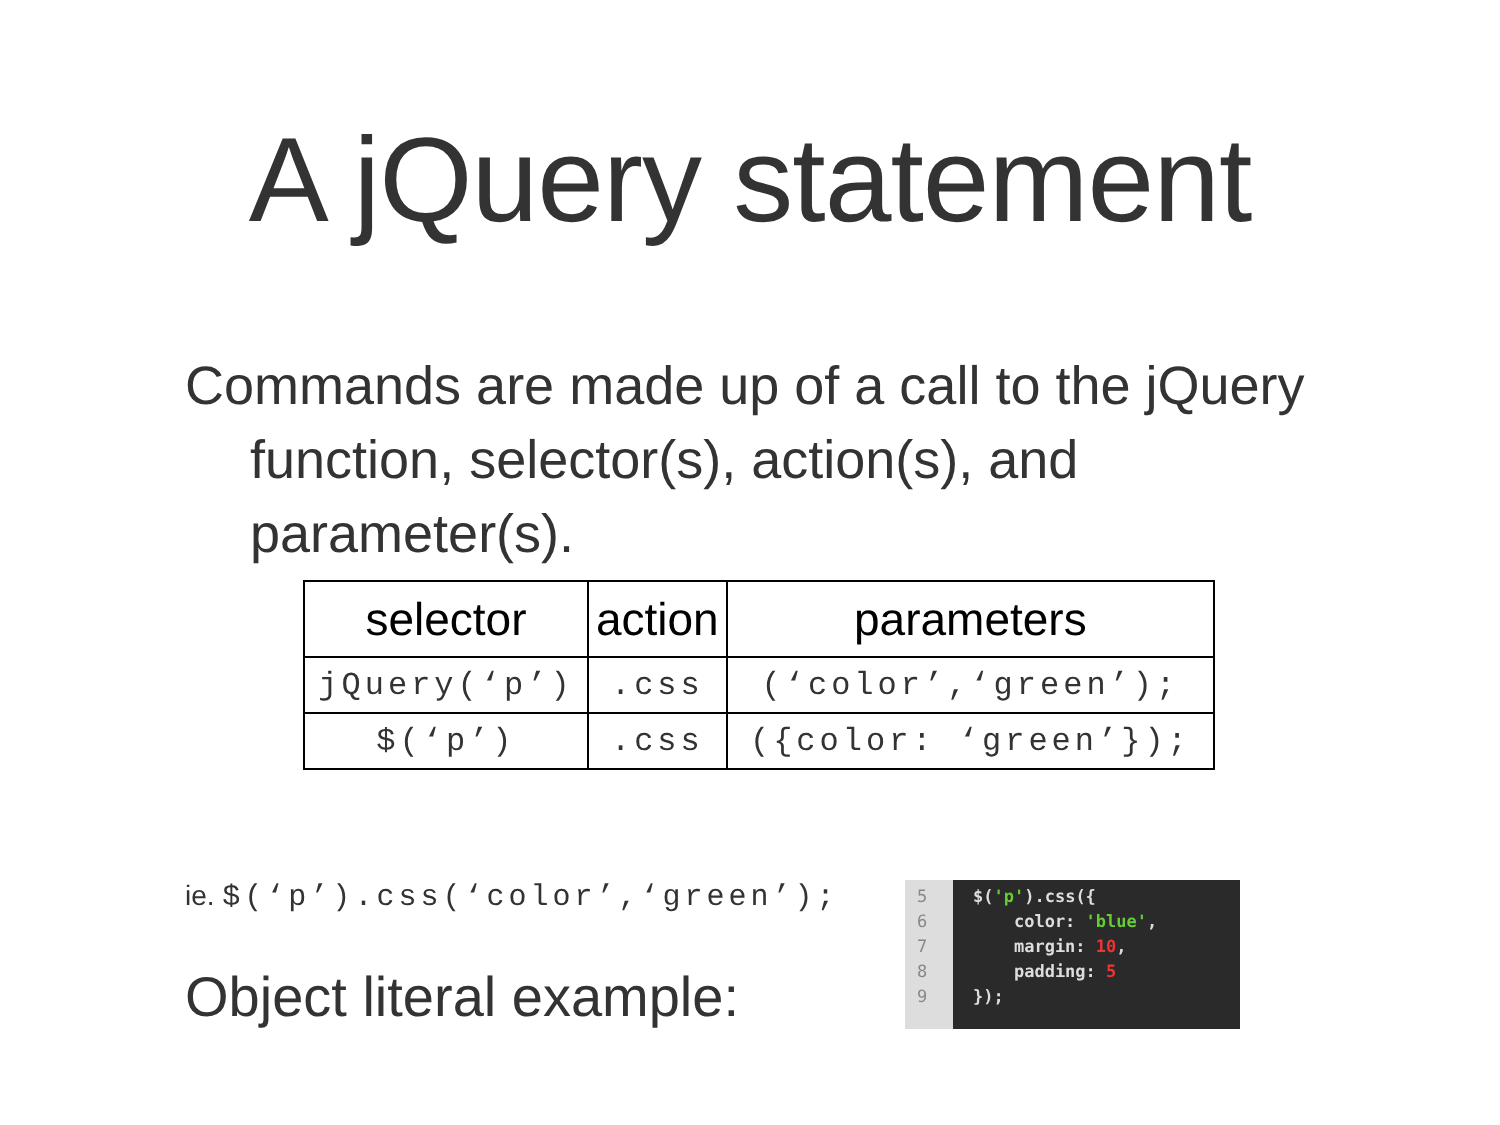A jQuery statement
Commands are made up of a call to the jQuery function, selector(s), action(s), and parameter(s).
| selector | action | parameters |
| --- | --- | --- |
| jQuery(‘p’) | .css | (‘color’,‘green’); |
| $(‘p’) | .css | ({color: ‘green’}); |
ie. $(‘p’).css(‘color’,‘green’);
Object literal example:
5
6
7
8
9
$('p').css({ color: 'blue', margin: 10, padding: 5 });